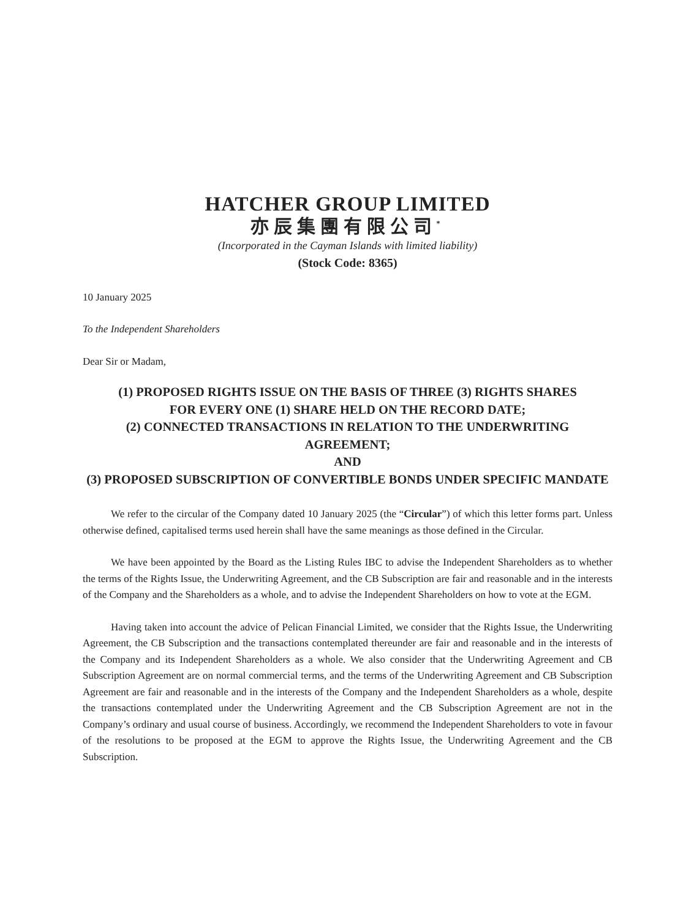HATCHER GROUP LIMITED
亦辰集團有限公司<sup>*</sup>
(Incorporated in the Cayman Islands with limited liability)
(Stock Code: 8365)
10 January 2025
To the Independent Shareholders
Dear Sir or Madam,
(1) PROPOSED RIGHTS ISSUE ON THE BASIS OF THREE (3) RIGHTS SHARES
FOR EVERY ONE (1) SHARE HELD ON THE RECORD DATE;
(2) CONNECTED TRANSACTIONS IN RELATION TO THE UNDERWRITING AGREEMENT;
AND
(3) PROPOSED SUBSCRIPTION OF CONVERTIBLE BONDS UNDER SPECIFIC MANDATE
We refer to the circular of the Company dated 10 January 2025 (the “Circular”) of which this letter forms part. Unless otherwise defined, capitalised terms used herein shall have the same meanings as those defined in the Circular.
We have been appointed by the Board as the Listing Rules IBC to advise the Independent Shareholders as to whether the terms of the Rights Issue, the Underwriting Agreement, and the CB Subscription are fair and reasonable and in the interests of the Company and the Shareholders as a whole, and to advise the Independent Shareholders on how to vote at the EGM.
Having taken into account the advice of Pelican Financial Limited, we consider that the Rights Issue, the Underwriting Agreement, the CB Subscription and the transactions contemplated thereunder are fair and reasonable and in the interests of the Company and its Independent Shareholders as a whole. We also consider that the Underwriting Agreement and CB Subscription Agreement are on normal commercial terms, and the terms of the Underwriting Agreement and CB Subscription Agreement are fair and reasonable and in the interests of the Company and the Independent Shareholders as a whole, despite the transactions contemplated under the Underwriting Agreement and the CB Subscription Agreement are not in the Company’s ordinary and usual course of business. Accordingly, we recommend the Independent Shareholders to vote in favour of the resolutions to be proposed at the EGM to approve the Rights Issue, the Underwriting Agreement and the CB Subscription.